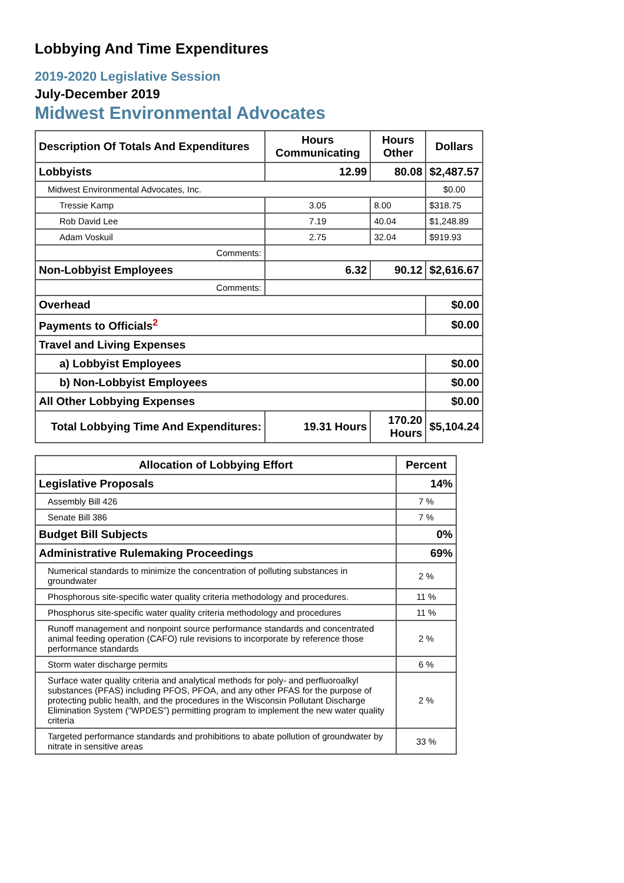Lobbying And Time Expenditures
2019-2020 Legislative Session
July-December 2019
Midwest Environmental Advocates
| Description Of Totals And Expenditures | Hours Communicating | Hours Other | Dollars |
| --- | --- | --- | --- |
| Lobbyists | 12.99 | 80.08 | $2,487.57 |
| Midwest Environmental Advocates, Inc. | | | $0.00 |
| Tressie Kamp | 3.05 | 8.00 | $318.75 |
| Rob David Lee | 7.19 | 40.04 | $1,248.89 |
| Adam Voskuil | 2.75 | 32.04 | $919.93 |
| Comments: | | | |
| Non-Lobbyist Employees | 6.32 | 90.12 | $2,616.67 |
| Comments: | | | |
| Overhead | | | $0.00 |
| Payments to Officials<sup>2</sup> | | | $0.00 |
| Travel and Living Expenses | | | |
| a) Lobbyist Employees | | | $0.00 |
| b) Non-Lobbyist Employees | | | $0.00 |
| All Other Lobbying Expenses | | | $0.00 |
| Total Lobbying Time And Expenditures: | 19.31 Hours | 170.20 Hours | $5,104.24 |
| Allocation of Lobbying Effort | Percent |
| --- | --- |
| Legislative Proposals | 14% |
| Assembly Bill 426 | 7 % |
| Senate Bill 386 | 7 % |
| Budget Bill Subjects | 0% |
| Administrative Rulemaking Proceedings | 69% |
| Numerical standards to minimize the concentration of polluting substances in groundwater | 2 % |
| Phosphorous site-specific water quality criteria methodology and procedures. | 11 % |
| Phosphorus site-specific water quality criteria methodology and procedures | 11 % |
| Runoff management and nonpoint source performance standards and concentrated animal feeding operation (CAFO) rule revisions to incorporate by reference those performance standards | 2 % |
| Storm water discharge permits | 6 % |
| Surface water quality criteria and analytical methods for poly- and perfluoroalkyl substances (PFAS) including PFOS, PFOA, and any other PFAS for the purpose of protecting public health, and the procedures in the Wisconsin Pollutant Discharge Elimination System (“WPDES”) permitting program to implement the new water quality criteria | 2 % |
| Targeted performance standards and prohibitions to abate pollution of groundwater by nitrate in sensitive areas | 33 % |